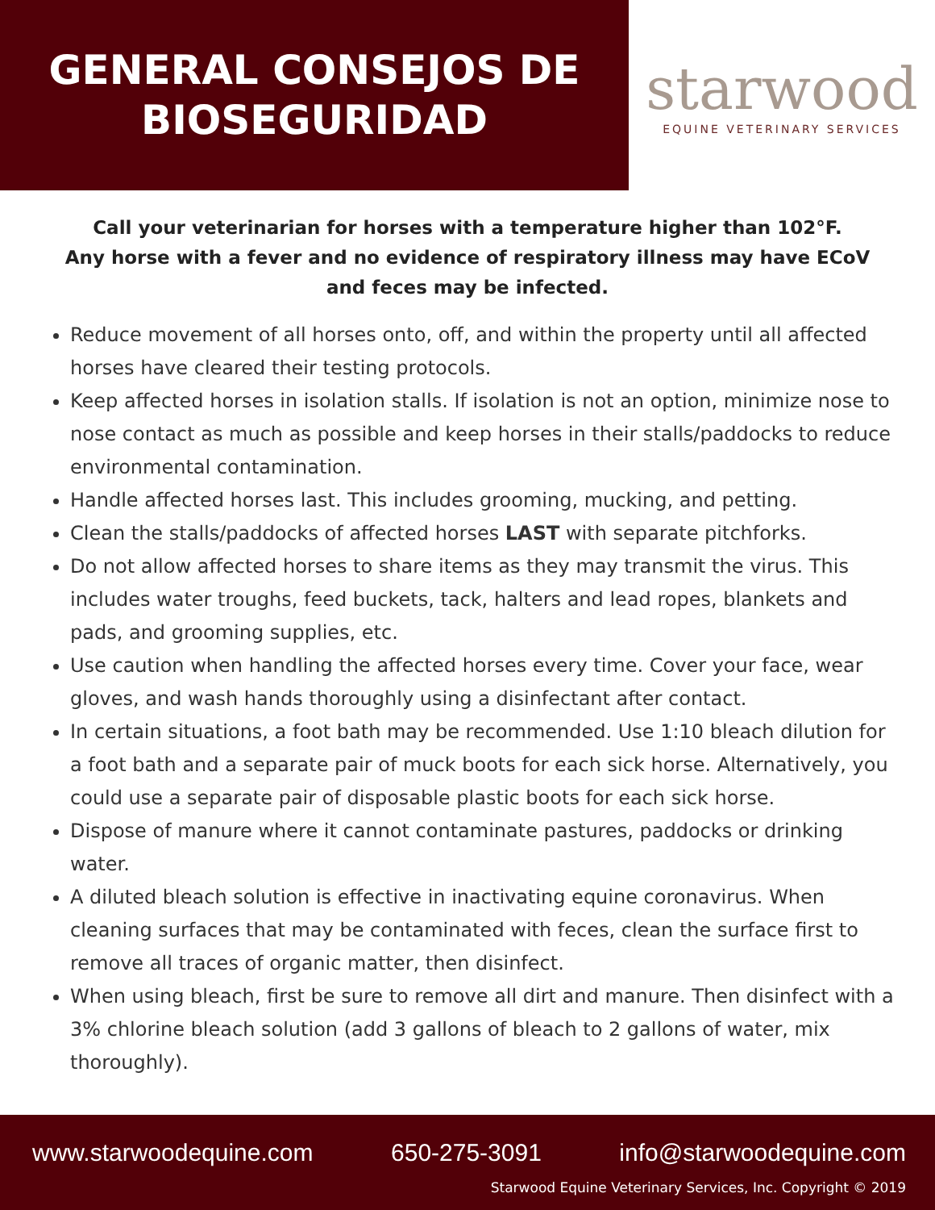GENERAL CONSEJOS DE
BIOSEGURIDAD
starwood
EQUINE VETERINARY SERVICES
Call your veterinarian for horses with a temperature higher than 102°F.
Any horse with a fever and no evidence of respiratory illness may have ECoV and feces may be infected.
Reduce movement of all horses onto, off, and within the property until all affected horses have cleared their testing protocols.
Keep affected horses in isolation stalls. If isolation is not an option, minimize nose to nose contact as much as possible and keep horses in their stalls/paddocks to reduce environmental contamination.
Handle affected horses last. This includes grooming, mucking, and petting.
Clean the stalls/paddocks of affected horses LAST with separate pitchforks.
Do not allow affected horses to share items as they may transmit the virus. This includes water troughs, feed buckets, tack, halters and lead ropes, blankets and pads, and grooming supplies, etc.
Use caution when handling the affected horses every time. Cover your face, wear gloves, and wash hands thoroughly using a disinfectant after contact.
In certain situations, a foot bath may be recommended. Use 1:10 bleach dilution for a foot bath and a separate pair of muck boots for each sick horse. Alternatively, you could use a separate pair of disposable plastic boots for each sick horse.
Dispose of manure where it cannot contaminate pastures, paddocks or drinking water.
A diluted bleach solution is effective in inactivating equine coronavirus. When cleaning surfaces that may be contaminated with feces, clean the surface first to remove all traces of organic matter, then disinfect.
When using bleach, first be sure to remove all dirt and manure. Then disinfect with a 3% chlorine bleach solution (add 3 gallons of bleach to 2 gallons of water, mix thoroughly).
www.starwoodequine.com 650-275-3091 info@starwoodequine.com
Starwood Equine Veterinary Services, Inc. Copyright © 2019